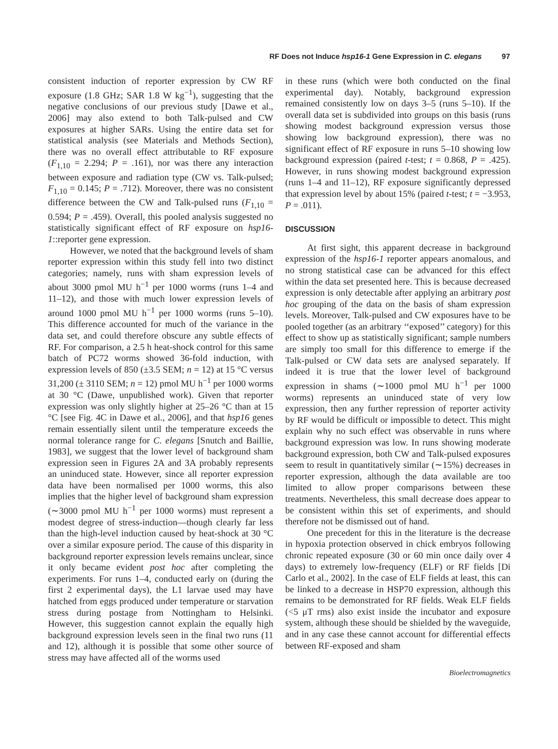RF Does not Induce hsp16-1 Gene Expression in C. elegans 97
consistent induction of reporter expression by CW RF exposure (1.8 GHz; SAR 1.8 W kg<sup>−1</sup>), suggesting that the negative conclusions of our previous study [Dawe et al., 2006] may also extend to both Talk-pulsed and CW exposures at higher SARs. Using the entire data set for statistical analysis (see Materials and Methods Section), there was no overall effect attributable to RF exposure (F<sub>1,10</sub> = 2.294; P = .161), nor was there any interaction between exposure and radiation type (CW vs. Talk-pulsed; F<sub>1,10</sub> = 0.145; P = .712). Moreover, there was no consistent difference between the CW and Talk-pulsed runs (F<sub>1,10</sub> = 0.594; P = .459). Overall, this pooled analysis suggested no statistically significant effect of RF exposure on hsp16-1::reporter gene expression.
However, we noted that the background levels of sham reporter expression within this study fell into two distinct categories; namely, runs with sham expression levels of about 3000 pmol MU h<sup>−1</sup> per 1000 worms (runs 1–4 and 11–12), and those with much lower expression levels of around 1000 pmol MU h<sup>−1</sup> per 1000 worms (runs 5–10). This difference accounted for much of the variance in the data set, and could therefore obscure any subtle effects of RF. For comparison, a 2.5 h heat-shock control for this same batch of PC72 worms showed 36-fold induction, with expression levels of 850 (±3.5 SEM; n = 12) at 15 °C versus 31,200 (± 3110 SEM; n = 12) pmol MU h<sup>−1</sup> per 1000 worms at 30 °C (Dawe, unpublished work). Given that reporter expression was only slightly higher at 25–26 °C than at 15 °C [see Fig. 4C in Dawe et al., 2006], and that hsp16 genes remain essentially silent until the temperature exceeds the normal tolerance range for C. elegans [Snutch and Baillie, 1983], we suggest that the lower level of background sham expression seen in Figures 2A and 3A probably represents an uninduced state. However, since all reporter expression data have been normalised per 1000 worms, this also implies that the higher level of background sham expression (∼3000 pmol MU h<sup>−1</sup> per 1000 worms) must represent a modest degree of stress-induction—though clearly far less than the high-level induction caused by heat-shock at 30 °C over a similar exposure period. The cause of this disparity in background reporter expression levels remains unclear, since it only became evident post hoc after completing the experiments. For runs 1–4, conducted early on (during the first 2 experimental days), the L1 larvae used may have hatched from eggs produced under temperature or starvation stress during postage from Nottingham to Helsinki. However, this suggestion cannot explain the equally high background expression levels seen in the final two runs (11 and 12), although it is possible that some other source of stress may have affected all of the worms used
in these runs (which were both conducted on the final experimental day). Notably, background expression remained consistently low on days 3–5 (runs 5–10). If the overall data set is subdivided into groups on this basis (runs showing modest background expression versus those showing low background expression), there was no significant effect of RF exposure in runs 5–10 showing low background expression (paired t-test; t = 0.868, P = .425). However, in runs showing modest background expression (runs 1–4 and 11–12), RF exposure significantly depressed that expression level by about 15% (paired t-test; t = −3.953, P = .011).
DISCUSSION
At first sight, this apparent decrease in background expression of the hsp16-1 reporter appears anomalous, and no strong statistical case can be advanced for this effect within the data set presented here. This is because decreased expression is only detectable after applying an arbitrary post hoc grouping of the data on the basis of sham expression levels. Moreover, Talk-pulsed and CW exposures have to be pooled together (as an arbitrary ‘‘exposed’’ category) for this effect to show up as statistically significant; sample numbers are simply too small for this difference to emerge if the Talk-pulsed or CW data sets are analysed separately. If indeed it is true that the lower level of background expression in shams (∼1000 pmol MU h<sup>−1</sup> per 1000 worms) represents an uninduced state of very low expression, then any further repression of reporter activity by RF would be difficult or impossible to detect. This might explain why no such effect was observable in runs where background expression was low. In runs showing moderate background expression, both CW and Talk-pulsed exposures seem to result in quantitatively similar (∼15%) decreases in reporter expression, although the data available are too limited to allow proper comparisons between these treatments. Nevertheless, this small decrease does appear to be consistent within this set of experiments, and should therefore not be dismissed out of hand.
One precedent for this in the literature is the decrease in hypoxia protection observed in chick embryos following chronic repeated exposure (30 or 60 min once daily over 4 days) to extremely low-frequency (ELF) or RF fields [Di Carlo et al., 2002]. In the case of ELF fields at least, this can be linked to a decrease in HSP70 expression, although this remains to be demonstrated for RF fields. Weak ELF fields (<5 μT rms) also exist inside the incubator and exposure system, although these should be shielded by the waveguide, and in any case these cannot account for differential effects between RF-exposed and sham
Bioelectromagnetics